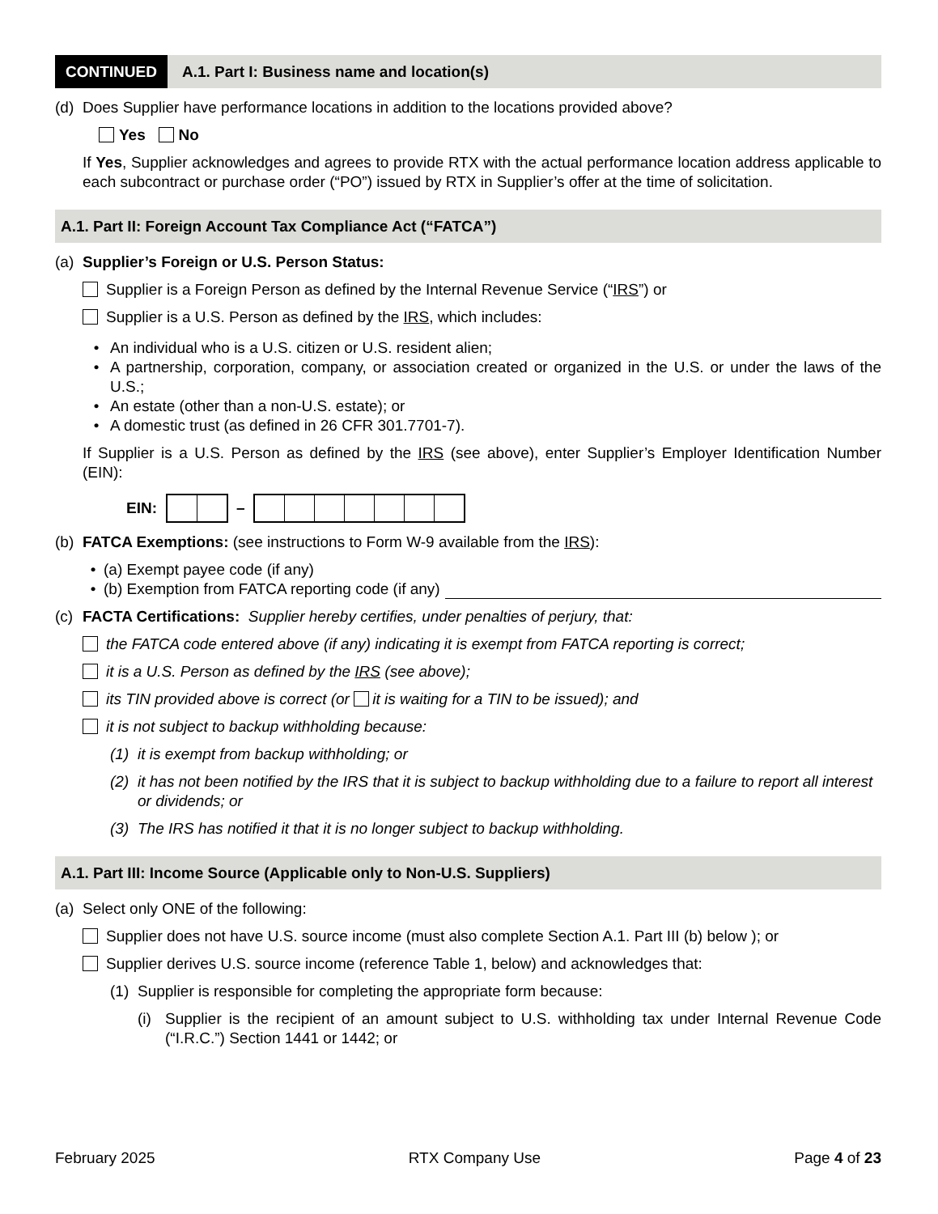CONTINUED A.1. Part I: Business name and location(s)
(d) Does Supplier have performance locations in addition to the locations provided above?
Yes No
If Yes, Supplier acknowledges and agrees to provide RTX with the actual performance location address applicable to each subcontract or purchase order (“PO”) issued by RTX in Supplier’s offer at the time of solicitation.
A.1. Part II: Foreign Account Tax Compliance Act (“FATCA”)
(a) Supplier’s Foreign or U.S. Person Status:
Supplier is a Foreign Person as defined by the Internal Revenue Service (“IRS”) or
Supplier is a U.S. Person as defined by the IRS, which includes:
• An individual who is a U.S. citizen or U.S. resident alien;
• A partnership, corporation, company, or association created or organized in the U.S. or under the laws of the U.S.;
• An estate (other than a non-U.S. estate); or
• A domestic trust (as defined in 26 CFR 301.7701-7).
If Supplier is a U.S. Person as defined by the IRS (see above), enter Supplier’s Employer Identification Number (EIN):
EIN:
–
(b) FATCA Exemptions: (see instructions to Form W-9 available from the IRS):
• (a) Exempt payee code (if any)
• (b) Exemption from FATCA reporting code (if any)
(c) FACTA Certifications: Supplier hereby certifies, under penalties of perjury, that:
the FATCA code entered above (if any) indicating it is exempt from FATCA reporting is correct;
it is a U.S. Person as defined by the IRS (see above);
its TIN provided above is correct (or it is waiting for a TIN to be issued); and
it is not subject to backup withholding because:
(1) it is exempt from backup withholding; or
(2) it has not been notified by the IRS that it is subject to backup withholding due to a failure to report all interest or dividends; or
(3) The IRS has notified it that it is no longer subject to backup withholding.
A.1. Part III: Income Source (Applicable only to Non-U.S. Suppliers)
(a) Select only ONE of the following:
Supplier does not have U.S. source income (must also complete Section A.1. Part III (b) below ); or
Supplier derives U.S. source income (reference Table 1, below) and acknowledges that:
(1) Supplier is responsible for completing the appropriate form because:
(i) Supplier is the recipient of an amount subject to U.S. withholding tax under Internal Revenue Code (“I.R.C.”) Section 1441 or 1442; or
February 2025 RTX Company Use Page 4 of 23